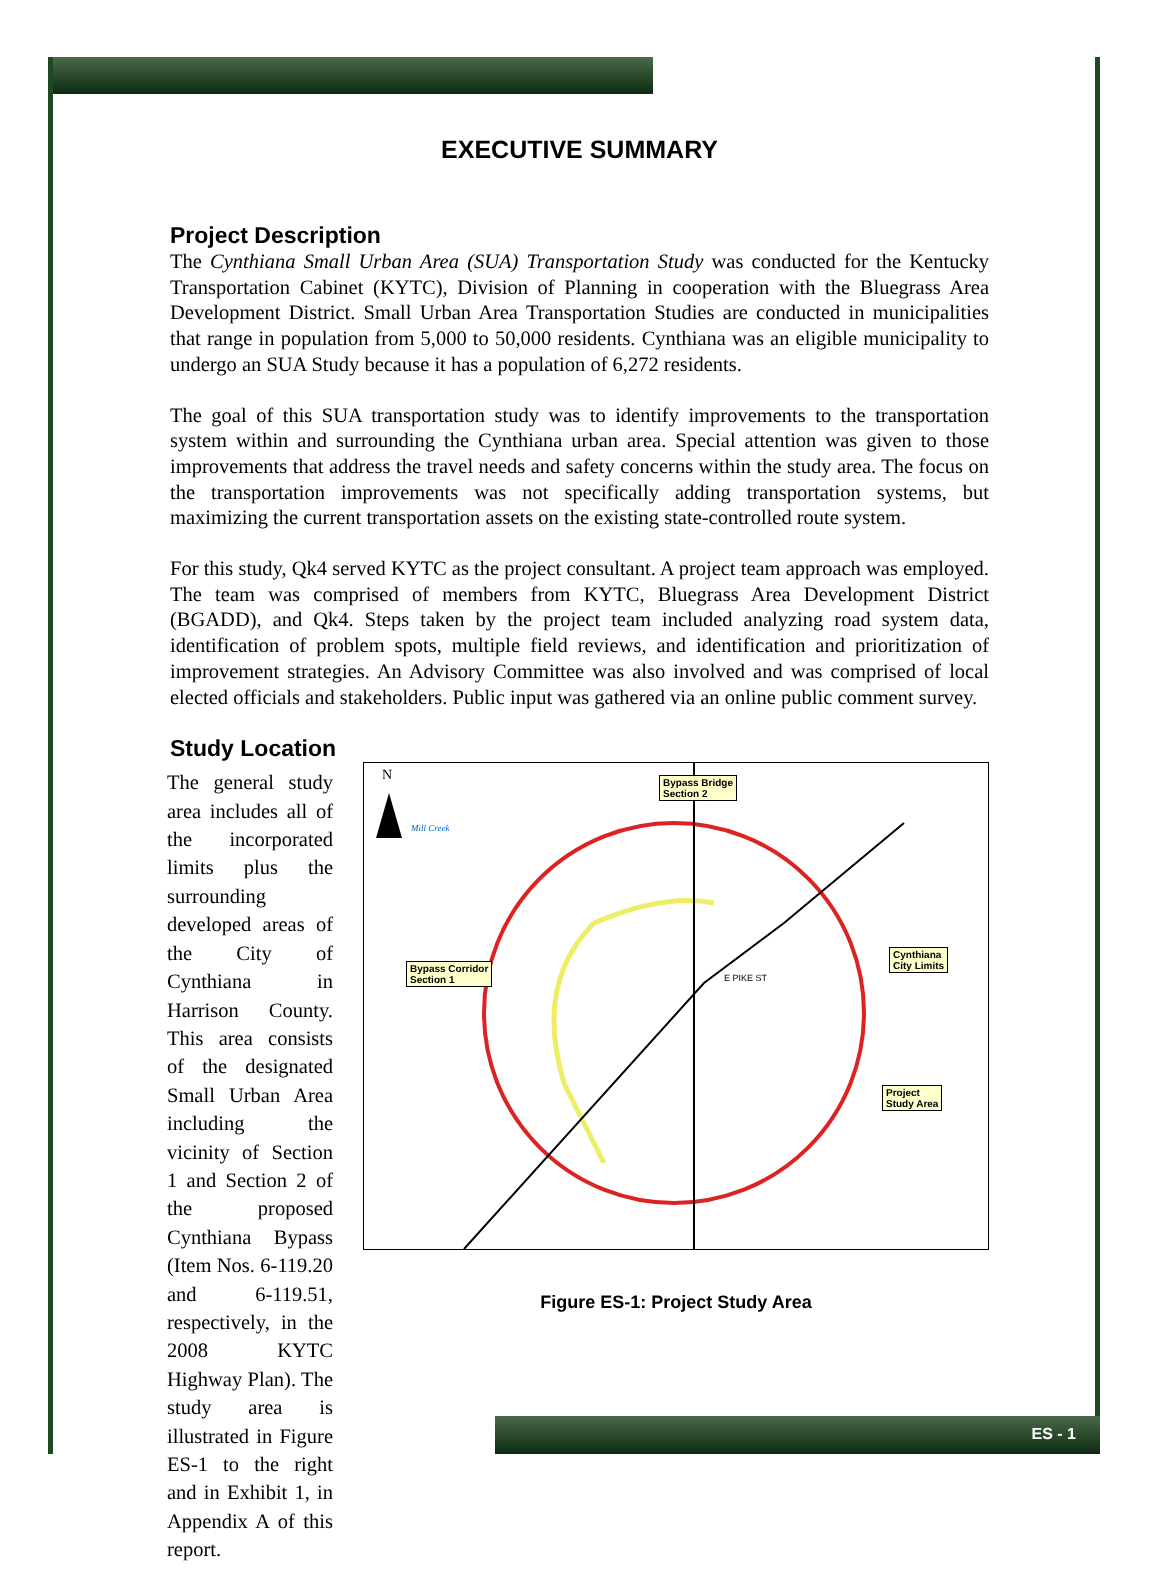EXECUTIVE SUMMARY
Project Description
The Cynthiana Small Urban Area (SUA) Transportation Study was conducted for the Kentucky Transportation Cabinet (KYTC), Division of Planning in cooperation with the Bluegrass Area Development District. Small Urban Area Transportation Studies are conducted in municipalities that range in population from 5,000 to 50,000 residents. Cynthiana was an eligible municipality to undergo an SUA Study because it has a population of 6,272 residents.
The goal of this SUA transportation study was to identify improvements to the transportation system within and surrounding the Cynthiana urban area. Special attention was given to those improvements that address the travel needs and safety concerns within the study area. The focus on the transportation improvements was not specifically adding transportation systems, but maximizing the current transportation assets on the existing state-controlled route system.
For this study, Qk4 served KYTC as the project consultant. A project team approach was employed. The team was comprised of members from KYTC, Bluegrass Area Development District (BGADD), and Qk4. Steps taken by the project team included analyzing road system data, identification of problem spots, multiple field reviews, and identification and prioritization of improvement strategies. An Advisory Committee was also involved and was comprised of local elected officials and stakeholders. Public input was gathered via an online public comment survey.
Study Location
The general study area includes all of the incorporated limits plus the surrounding developed areas of the City of Cynthiana in Harrison County. This area consists of the designated Small Urban Area including the vicinity of Section 1 and Section 2 of the proposed Cynthiana Bypass (Item Nos. 6-119.20 and 6-119.51, respectively, in the 2008 KYTC Highway Plan). The study area is illustrated in Figure ES-1 to the right and in Exhibit 1, in Appendix A of this report.
N
Bypass Bridge
Section 2
Bypass Corridor
Section 1
Cynthiana
City Limits
Project
Study Area
E PIKE ST
Mill Creek
Figure ES-1: Project Study Area
ES - 1